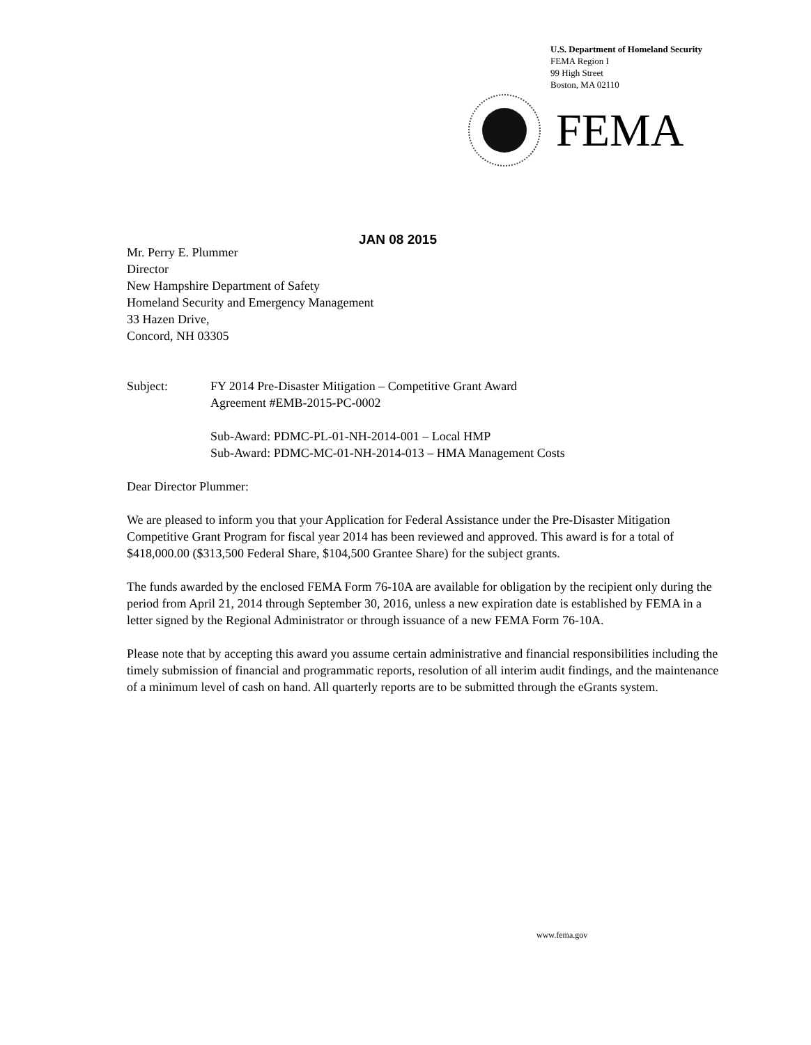U.S. Department of Homeland Security
FEMA Region I
99 High Street
Boston, MA 02110
FEMA
JAN 08 2015
Mr. Perry E. Plummer
Director
New Hampshire Department of Safety
Homeland Security and Emergency Management
33 Hazen Drive,
Concord, NH 03305
Subject: FY 2014 Pre-Disaster Mitigation – Competitive Grant Award
Agreement #EMB-2015-PC-0002
Sub-Award: PDMC-PL-01-NH-2014-001 – Local HMP
Sub-Award: PDMC-MC-01-NH-2014-013 – HMA Management Costs
Dear Director Plummer:
We are pleased to inform you that your Application for Federal Assistance under the Pre-Disaster Mitigation Competitive Grant Program for fiscal year 2014 has been reviewed and approved. This award is for a total of $418,000.00 ($313,500 Federal Share, $104,500 Grantee Share) for the subject grants.
The funds awarded by the enclosed FEMA Form 76-10A are available for obligation by the recipient only during the period from April 21, 2014 through September 30, 2016, unless a new expiration date is established by FEMA in a letter signed by the Regional Administrator or through issuance of a new FEMA Form 76-10A.
Please note that by accepting this award you assume certain administrative and financial responsibilities including the timely submission of financial and programmatic reports, resolution of all interim audit findings, and the maintenance of a minimum level of cash on hand. All quarterly reports are to be submitted through the eGrants system.
www.fema.gov